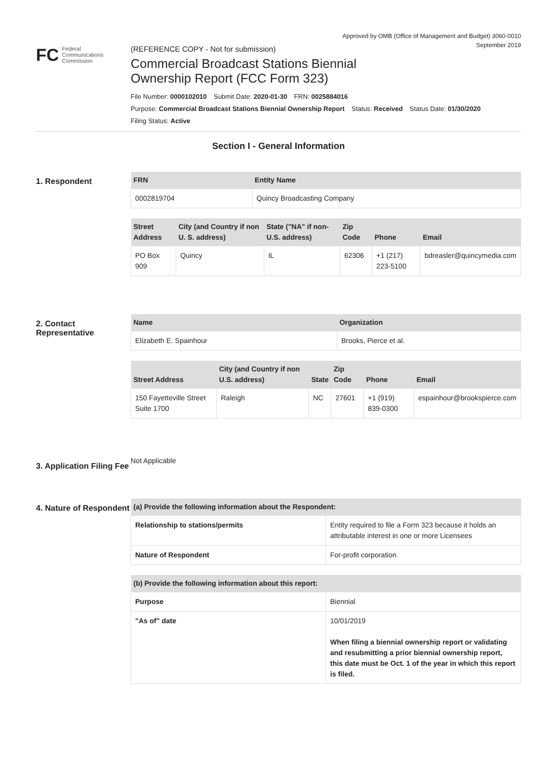Approved by OMB (Office of Management and Budget) 3060-0010
September 2019
FC Federal
Communications
Commission
(REFERENCE COPY - Not for submission)
Commercial Broadcast Stations Biennial
Ownership Report (FCC Form 323)
File Number: 0000102010 Submit Date: 2020-01-30 FRN: 0025884016
Purpose: Commercial Broadcast Stations Biennial Ownership Report Status: Received Status Date: 01/30/2020
Filing Status: Active
Section I - General Information
1. Respondent
| FRN | Entity Name |
| --- | --- |
| 0002819704 | Quincy Broadcasting Company |
| Street Address | City (and Country if non U. S. address) | State ("NA" if non-U.S. address) | Zip Code | Phone | Email |
| --- | --- | --- | --- | --- | --- |
| PO Box 909 | Quincy | IL | 62306 | +1 (217) 223-5100 | bdreasler@quincymedia.com |
2. Contact Representative
| Name | Organization |
| --- | --- |
| Elizabeth E. Spainhour | Brooks, Pierce et al. |
| Street Address | City (and Country if non U.S. address) | State | Zip Code | Phone | Email |
| --- | --- | --- | --- | --- | --- |
| 150 Fayetteville Street Suite 1700 | Raleigh | NC | 27601 | +1 (919) 839-0300 | espainhour@brookspierce.com |
3. Application Filing Fee
Not Applicable
4. Nature of Respondent
| (a) Provide the following information about the Respondent: | |
| --- | --- |
| Relationship to stations/permits | Entity required to file a Form 323 because it holds an attributable interest in one or more Licensees |
| Nature of Respondent | For-profit corporation |
| (b) Provide the following information about this report: | |
| --- | --- |
| Purpose | Biennial |
| "As of" date | 10/01/2019 When filing a biennial ownership report or validating and resubmitting a prior biennial ownership report, this date must be Oct. 1 of the year in which this report is filed. |